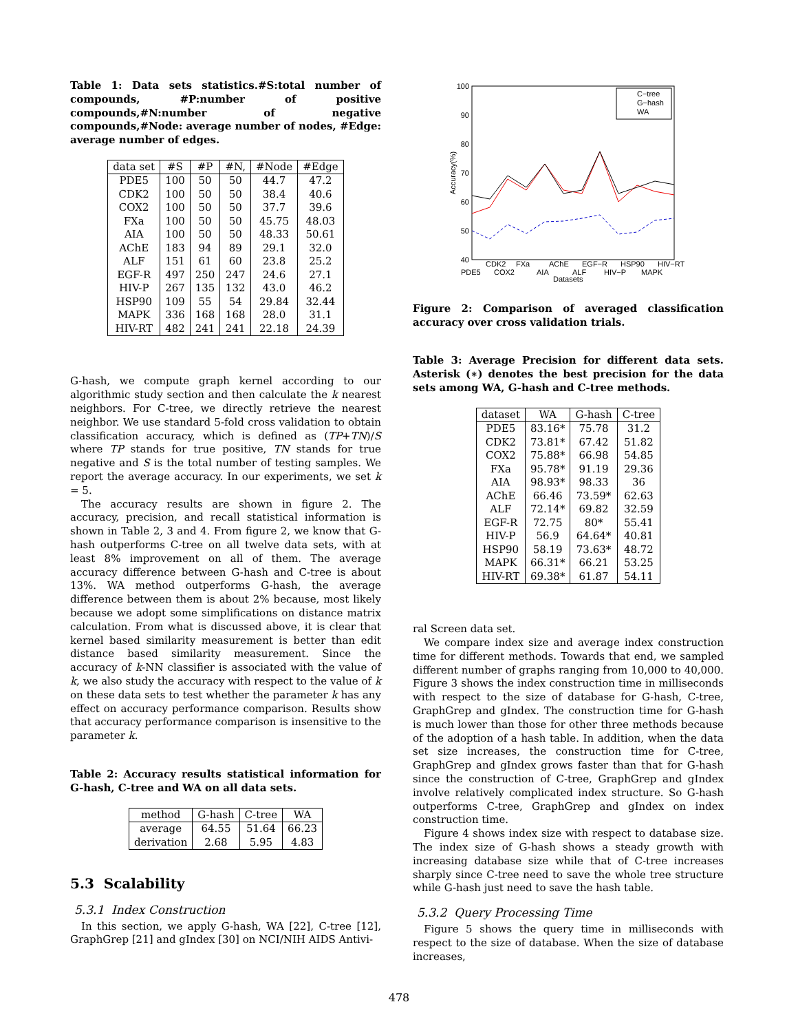Table 1: Data sets statistics.#S:total number of compounds, #P:number of positive compounds,#N:number of negative compounds,#Node: average number of nodes, #Edge: average number of edges.
| data set | #S | #P | #N, | #Node | #Edge |
| --- | --- | --- | --- | --- | --- |
| PDE5 | 100 | 50 | 50 | 44.7 | 47.2 |
| CDK2 | 100 | 50 | 50 | 38.4 | 40.6 |
| COX2 | 100 | 50 | 50 | 37.7 | 39.6 |
| FXa | 100 | 50 | 50 | 45.75 | 48.03 |
| AIA | 100 | 50 | 50 | 48.33 | 50.61 |
| AChE | 183 | 94 | 89 | 29.1 | 32.0 |
| ALF | 151 | 61 | 60 | 23.8 | 25.2 |
| EGF-R | 497 | 250 | 247 | 24.6 | 27.1 |
| HIV-P | 267 | 135 | 132 | 43.0 | 46.2 |
| HSP90 | 109 | 55 | 54 | 29.84 | 32.44 |
| MAPK | 336 | 168 | 168 | 28.0 | 31.1 |
| HIV-RT | 482 | 241 | 241 | 22.18 | 24.39 |
G-hash, we compute graph kernel according to our algorithmic study section and then calculate the k nearest neighbors. For C-tree, we directly retrieve the nearest neighbor. We use standard 5-fold cross validation to obtain classification accuracy, which is defined as (TP+TN)/S where TP stands for true positive, TN stands for true negative and S is the total number of testing samples. We report the average accuracy. In our experiments, we set k = 5.
The accuracy results are shown in figure 2. The accuracy, precision, and recall statistical information is shown in Table 2, 3 and 4. From figure 2, we know that G-hash outperforms C-tree on all twelve data sets, with at least 8% improvement on all of them. The average accuracy difference between G-hash and C-tree is about 13%. WA method outperforms G-hash, the average difference between them is about 2% because, most likely because we adopt some simplifications on distance matrix calculation. From what is discussed above, it is clear that kernel based similarity measurement is better than edit distance based similarity measurement. Since the accuracy of k-NN classifier is associated with the value of k, we also study the accuracy with respect to the value of k on these data sets to test whether the parameter k has any effect on accuracy performance comparison. Results show that accuracy performance comparison is insensitive to the parameter k.
Table 2: Accuracy results statistical information for G-hash, C-tree and WA on all data sets.
| method | G-hash | C-tree | WA |
| --- | --- | --- | --- |
| average | 64.55 | 51.64 | 66.23 |
| derivation | 2.68 | 5.95 | 4.83 |
5.3 Scalability
5.3.1 Index Construction
In this section, we apply G-hash, WA [22], C-tree [12], GraphGrep [21] and gIndex [30] on NCI/NIH AIDS Antivi-
100
90
80
70
60
50
40
Accuracy(%)
C−tree
G−hash
WA
CDK2
FXa
AChE
EGF−R
HSP90
HIV−RT
PDE5
COX2
AIA
ALF
HIV−P
MAPK
Datasets
Figure 2: Comparison of averaged classification accuracy over cross validation trials.
Table 3: Average Precision for different data sets. Asterisk (∗) denotes the best precision for the data sets among WA, G-hash and C-tree methods.
| dataset | WA | G-hash | C-tree |
| --- | --- | --- | --- |
| PDE5 | 83.16* | 75.78 | 31.2 |
| CDK2 | 73.81* | 67.42 | 51.82 |
| COX2 | 75.88* | 66.98 | 54.85 |
| FXa | 95.78* | 91.19 | 29.36 |
| AIA | 98.93* | 98.33 | 36 |
| AChE | 66.46 | 73.59* | 62.63 |
| ALF | 72.14* | 69.82 | 32.59 |
| EGF-R | 72.75 | 80* | 55.41 |
| HIV-P | 56.9 | 64.64* | 40.81 |
| HSP90 | 58.19 | 73.63* | 48.72 |
| MAPK | 66.31* | 66.21 | 53.25 |
| HIV-RT | 69.38* | 61.87 | 54.11 |
ral Screen data set.
We compare index size and average index construction time for different methods. Towards that end, we sampled different number of graphs ranging from 10,000 to 40,000. Figure 3 shows the index construction time in milliseconds with respect to the size of database for G-hash, C-tree, GraphGrep and gIndex. The construction time for G-hash is much lower than those for other three methods because of the adoption of a hash table. In addition, when the data set size increases, the construction time for C-tree, GraphGrep and gIndex grows faster than that for G-hash since the construction of C-tree, GraphGrep and gIndex involve relatively complicated index structure. So G-hash outperforms C-tree, GraphGrep and gIndex on index construction time.
Figure 4 shows index size with respect to database size. The index size of G-hash shows a steady growth with increasing database size while that of C-tree increases sharply since C-tree need to save the whole tree structure while G-hash just need to save the hash table.
5.3.2 Query Processing Time
Figure 5 shows the query time in milliseconds with respect to the size of database. When the size of database increases,
478